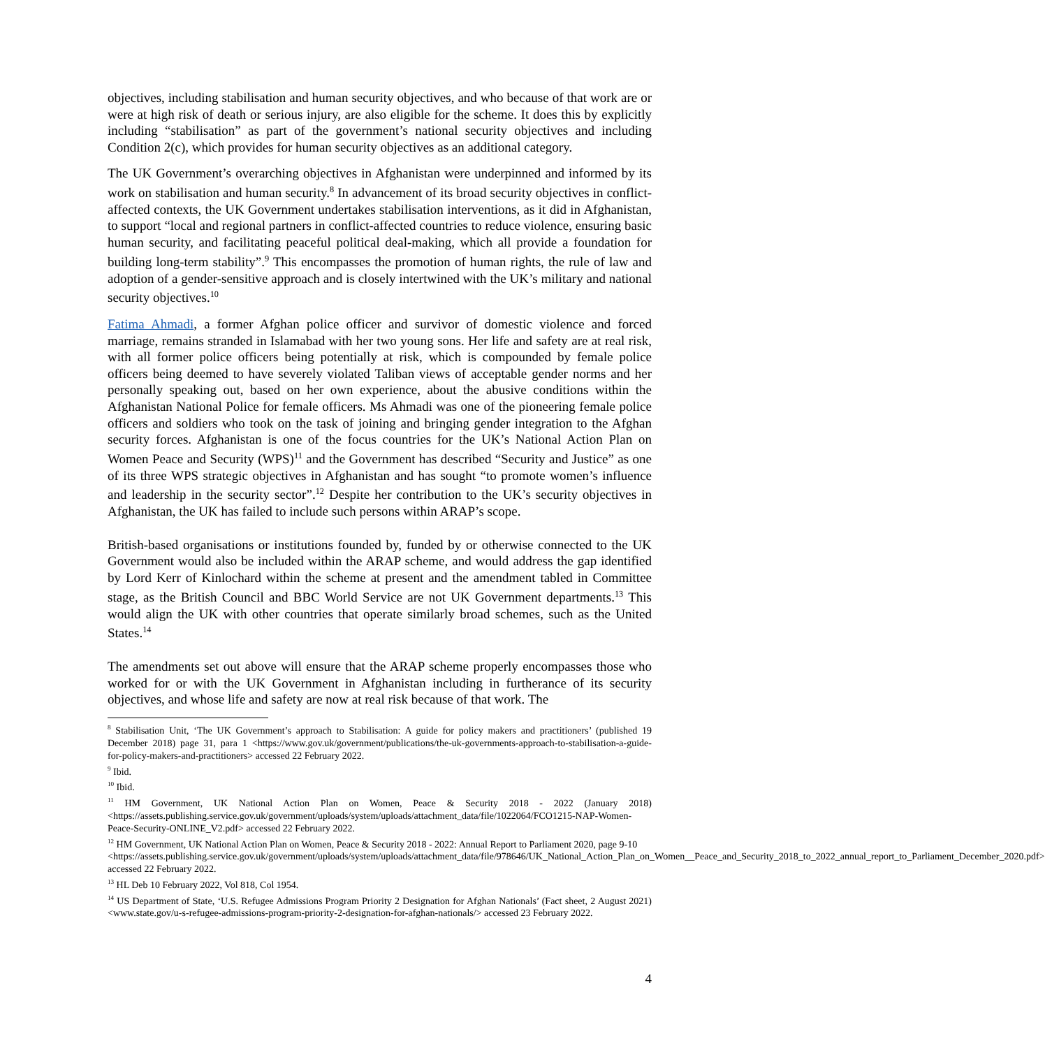objectives, including stabilisation and human security objectives, and who because of that work are or were at high risk of death or serious injury, are also eligible for the scheme. It does this by explicitly including “stabilisation” as part of the government’s national security objectives and including Condition 2(c), which provides for human security objectives as an additional category.
The UK Government’s overarching objectives in Afghanistan were underpinned and informed by its work on stabilisation and human security.<sup>8</sup> In advancement of its broad security objectives in conflict-affected contexts, the UK Government undertakes stabilisation interventions, as it did in Afghanistan, to support “local and regional partners in conflict-affected countries to reduce violence, ensuring basic human security, and facilitating peaceful political deal-making, which all provide a foundation for building long-term stability”.<sup>9</sup> This encompasses the promotion of human rights, the rule of law and adoption of a gender-sensitive approach and is closely intertwined with the UK’s military and national security objectives.<sup>10</sup>
Fatima Ahmadi, a former Afghan police officer and survivor of domestic violence and forced marriage, remains stranded in Islamabad with her two young sons. Her life and safety are at real risk, with all former police officers being potentially at risk, which is compounded by female police officers being deemed to have severely violated Taliban views of acceptable gender norms and her personally speaking out, based on her own experience, about the abusive conditions within the Afghanistan National Police for female officers. Ms Ahmadi was one of the pioneering female police officers and soldiers who took on the task of joining and bringing gender integration to the Afghan security forces. Afghanistan is one of the focus countries for the UK’s National Action Plan on Women Peace and Security (WPS)<sup>11</sup> and the Government has described “Security and Justice” as one of its three WPS strategic objectives in Afghanistan and has sought “to promote women’s influence and leadership in the security sector”.<sup>12</sup> Despite her contribution to the UK’s security objectives in Afghanistan, the UK has failed to include such persons within ARAP’s scope.
British-based organisations or institutions founded by, funded by or otherwise connected to the UK Government would also be included within the ARAP scheme, and would address the gap identified by Lord Kerr of Kinlochard within the scheme at present and the amendment tabled in Committee stage, as the British Council and BBC World Service are not UK Government departments.<sup>13</sup> This would align the UK with other countries that operate similarly broad schemes, such as the United States.<sup>14</sup>
The amendments set out above will ensure that the ARAP scheme properly encompasses those who worked for or with the UK Government in Afghanistan including in furtherance of its security objectives, and whose life and safety are now at real risk because of that work. The
<sup>8</sup> Stabilisation Unit, ‘The UK Government’s approach to Stabilisation: A guide for policy makers and practitioners’ (published 19 December 2018) page 31, para 1 <https://www.gov.uk/government/publications/the-uk-governments-approach-to-stabilisation-a-guide-for-policy-makers-and-practitioners> accessed 22 February 2022.
<sup>9</sup> Ibid.
<sup>10</sup> Ibid.
<sup>11</sup> HM Government, UK National Action Plan on Women, Peace & Security 2018 - 2022 (January 2018) <https://assets.publishing.service.gov.uk/government/uploads/system/uploads/attachment_data/file/1022064/FCO1215-NAP-Women-Peace-Security-ONLINE_V2.pdf> accessed 22 February 2022.
<sup>12</sup> HM Government, UK National Action Plan on Women, Peace & Security 2018 - 2022: Annual Report to Parliament 2020, page 9-10
<https://assets.publishing.service.gov.uk/government/uploads/system/uploads/attachment_data/file/978646/UK_National_Action_Plan_on_Women__Peace_and_Security_2018_to_2022_annual_report_to_Parliament_December_2020.pdf> accessed 22 February 2022.
<sup>13</sup> HL Deb 10 February 2022, Vol 818, Col 1954.
<sup>14</sup> US Department of State, ‘U.S. Refugee Admissions Program Priority 2 Designation for Afghan Nationals’ (Fact sheet, 2 August 2021) <www.state.gov/u-s-refugee-admissions-program-priority-2-designation-for-afghan-nationals/> accessed 23 February 2022.
4